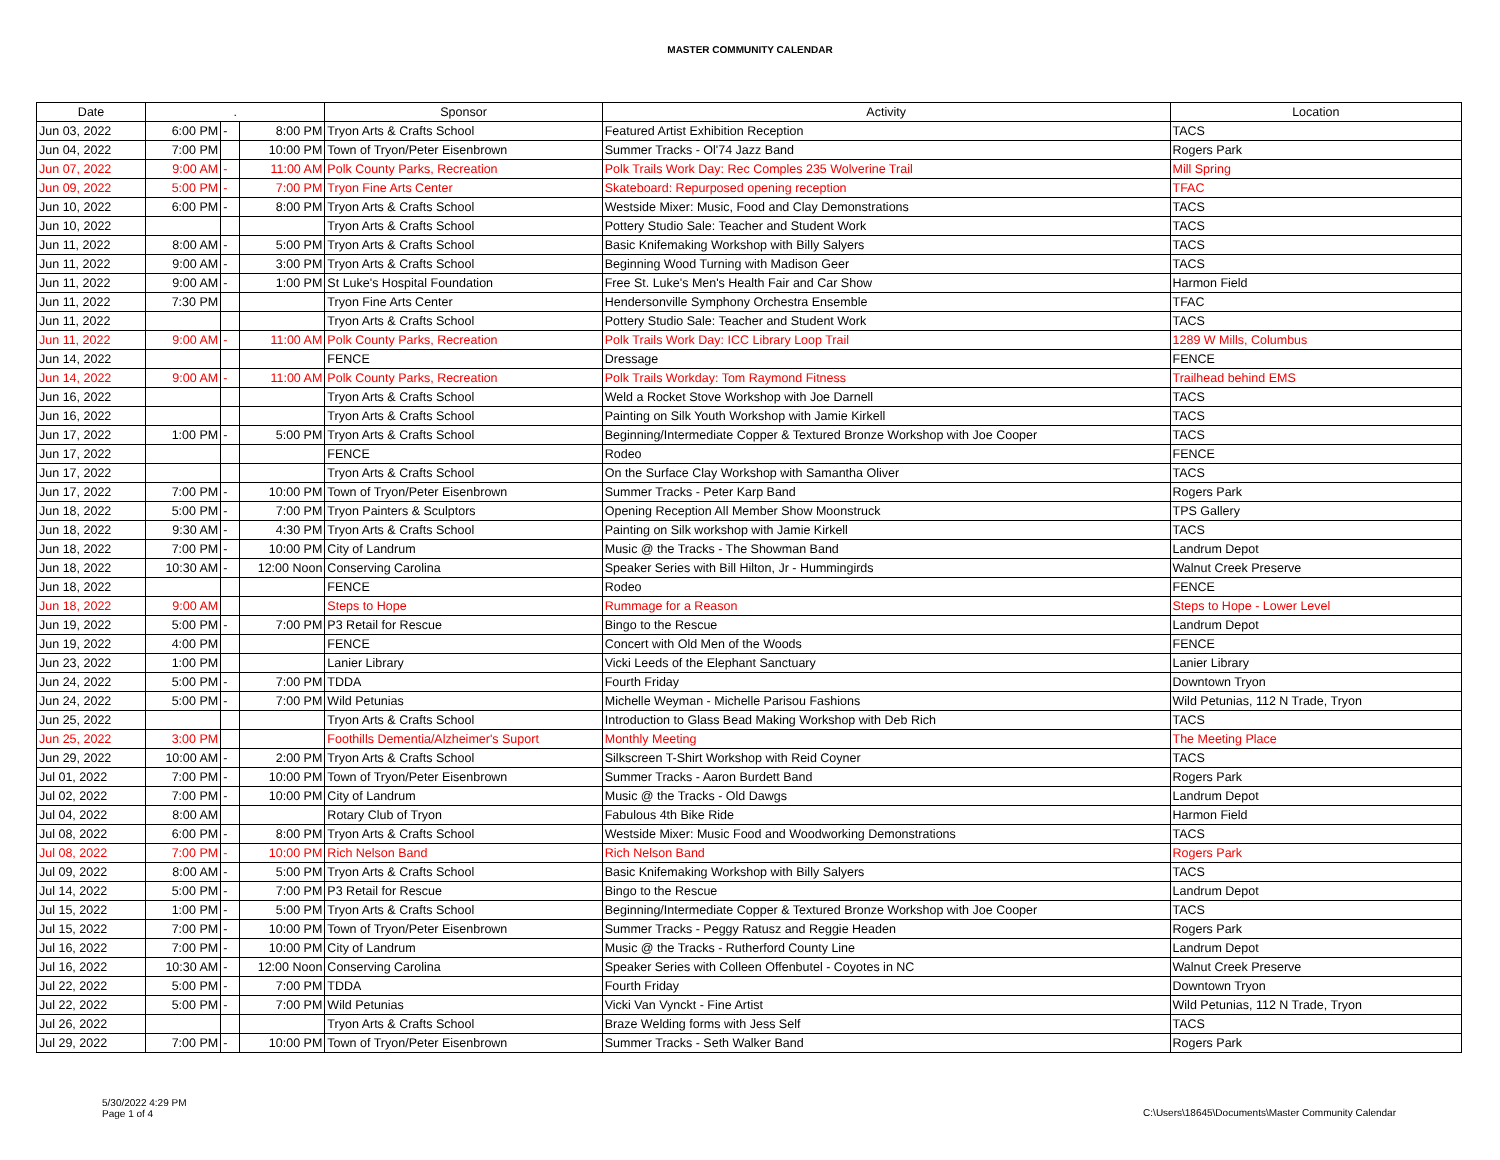MASTER COMMUNITY CALENDAR
| Date | . | | | Sponsor | Activity | Location |
| --- | --- | --- | --- | --- | --- | --- |
| Jun 03, 2022 | 6:00 PM | - | 8:00 PM | Tryon Arts & Crafts School | Featured Artist Exhibition Reception | TACS |
| Jun 04, 2022 | 7:00 PM | | 10:00 PM | Town of Tryon/Peter Eisenbrown | Summer Tracks - Ol'74 Jazz Band | Rogers Park |
| Jun 07, 2022 | 9:00 AM | - | 11:00 AM | Polk County Parks, Recreation | Polk Trails Work Day: Rec Comples 235 Wolverine Trail | Mill Spring |
| Jun 09, 2022 | 5:00 PM | - | 7:00 PM | Tryon Fine Arts Center | Skateboard: Repurposed opening reception | TFAC |
| Jun 10, 2022 | 6:00 PM | - | 8:00 PM | Tryon Arts & Crafts School | Westside Mixer: Music, Food and Clay Demonstrations | TACS |
| Jun 10, 2022 | | | | Tryon Arts & Crafts School | Pottery Studio Sale: Teacher and Student Work | TACS |
| Jun 11, 2022 | 8:00 AM | - | 5:00 PM | Tryon Arts & Crafts School | Basic Knifemaking Workshop with Billy Salyers | TACS |
| Jun 11, 2022 | 9:00 AM | - | 3:00 PM | Tryon Arts & Crafts School | Beginning Wood Turning with Madison Geer | TACS |
| Jun 11, 2022 | 9:00 AM | - | 1:00 PM | St Luke's Hospital Foundation | Free St. Luke's Men's Health Fair and Car Show | Harmon Field |
| Jun 11, 2022 | 7:30 PM | | | Tryon Fine Arts Center | Hendersonville Symphony Orchestra Ensemble | TFAC |
| Jun 11, 2022 | | | | Tryon Arts & Crafts School | Pottery Studio Sale: Teacher and Student Work | TACS |
| Jun 11, 2022 | 9:00 AM | - | 11:00 AM | Polk County Parks, Recreation | Polk Trails Work Day: ICC Library Loop Trail | 1289 W Mills, Columbus |
| Jun 14, 2022 | | | | FENCE | Dressage | FENCE |
| Jun 14, 2022 | 9:00 AM | - | 11:00 AM | Polk County Parks, Recreation | Polk Trails Workday: Tom Raymond Fitness | Trailhead behind EMS |
| Jun 16, 2022 | | | | Tryon Arts & Crafts School | Weld a Rocket Stove Workshop with Joe Darnell | TACS |
| Jun 16, 2022 | | | | Tryon Arts & Crafts School | Painting on Silk Youth Workshop with Jamie Kirkell | TACS |
| Jun 17, 2022 | 1:00 PM | - | 5:00 PM | Tryon Arts & Crafts School | Beginning/Intermediate Copper & Textured Bronze Workshop with Joe Cooper | TACS |
| Jun 17, 2022 | | | | FENCE | Rodeo | FENCE |
| Jun 17, 2022 | | | | Tryon Arts & Crafts School | On the Surface Clay Workshop with Samantha Oliver | TACS |
| Jun 17, 2022 | 7:00 PM | - | 10:00 PM | Town of Tryon/Peter Eisenbrown | Summer Tracks - Peter Karp Band | Rogers Park |
| Jun 18, 2022 | 5:00 PM | - | 7:00 PM | Tryon Painters & Sculptors | Opening Reception All Member Show Moonstruck | TPS Gallery |
| Jun 18, 2022 | 9:30 AM | - | 4:30 PM | Tryon Arts & Crafts School | Painting on Silk workshop with Jamie Kirkell | TACS |
| Jun 18, 2022 | 7:00 PM | - | 10:00 PM | City of Landrum | Music @ the Tracks - The Showman Band | Landrum Depot |
| Jun 18, 2022 | 10:30 AM | - | 12:00 Noon | Conserving Carolina | Speaker Series with Bill Hilton, Jr - Hummingirds | Walnut Creek Preserve |
| Jun 18, 2022 | | | | FENCE | Rodeo | FENCE |
| Jun 18, 2022 | 9:00 AM | | | Steps to Hope | Rummage for a Reason | Steps to Hope - Lower Level |
| Jun 19, 2022 | 5:00 PM | - | 7:00 PM | P3 Retail for Rescue | Bingo to the Rescue | Landrum Depot |
| Jun 19, 2022 | 4:00 PM | | | FENCE | Concert with Old Men of the Woods | FENCE |
| Jun 23, 2022 | 1:00 PM | | | Lanier Library | Vicki Leeds of the Elephant Sanctuary | Lanier Library |
| Jun 24, 2022 | 5:00 PM | - | 7:00 PM | TDDA | Fourth Friday | Downtown Tryon |
| Jun 24, 2022 | 5:00 PM | - | 7:00 PM | Wild Petunias | Michelle Weyman - Michelle Parisou Fashions | Wild Petunias, 112 N Trade, Tryon |
| Jun 25, 2022 | | | | Tryon Arts & Crafts School | Introduction to Glass Bead Making Workshop with Deb Rich | TACS |
| Jun 25, 2022 | 3:00 PM | | | Foothills Dementia/Alzheimer's Suport | Monthly Meeting | The Meeting Place |
| Jun 29, 2022 | 10:00 AM | - | 2:00 PM | Tryon Arts & Crafts School | Silkscreen T-Shirt Workshop with Reid Coyner | TACS |
| Jul 01, 2022 | 7:00 PM | - | 10:00 PM | Town of Tryon/Peter Eisenbrown | Summer Tracks - Aaron Burdett Band | Rogers Park |
| Jul 02, 2022 | 7:00 PM | - | 10:00 PM | City of Landrum | Music @ the Tracks - Old Dawgs | Landrum Depot |
| Jul 04, 2022 | 8:00 AM | | | Rotary Club of Tryon | Fabulous 4th Bike Ride | Harmon Field |
| Jul 08, 2022 | 6:00 PM | - | 8:00 PM | Tryon Arts & Crafts School | Westside Mixer: Music Food and Woodworking Demonstrations | TACS |
| Jul 08, 2022 | 7:00 PM | - | 10:00 PM | Rich Nelson Band | Rich Nelson Band | Rogers Park |
| Jul 09, 2022 | 8:00 AM | - | 5:00 PM | Tryon Arts & Crafts School | Basic Knifemaking Workshop with Billy Salyers | TACS |
| Jul 14, 2022 | 5:00 PM | - | 7:00 PM | P3 Retail for Rescue | Bingo to the Rescue | Landrum Depot |
| Jul 15, 2022 | 1:00 PM | - | 5:00 PM | Tryon Arts & Crafts School | Beginning/Intermediate Copper & Textured Bronze Workshop with Joe Cooper | TACS |
| Jul 15, 2022 | 7:00 PM | - | 10:00 PM | Town of Tryon/Peter Eisenbrown | Summer Tracks - Peggy Ratusz and Reggie Headen | Rogers Park |
| Jul 16, 2022 | 7:00 PM | - | 10:00 PM | City of Landrum | Music @ the Tracks - Rutherford County Line | Landrum Depot |
| Jul 16, 2022 | 10:30 AM | - | 12:00 Noon | Conserving Carolina | Speaker Series with Colleen Offenbutel - Coyotes in NC | Walnut Creek Preserve |
| Jul 22, 2022 | 5:00 PM | - | 7:00 PM | TDDA | Fourth Friday | Downtown Tryon |
| Jul 22, 2022 | 5:00 PM | - | 7:00 PM | Wild Petunias | Vicki Van Vynckt - Fine Artist | Wild Petunias, 112 N Trade, Tryon |
| Jul 26, 2022 | | | | Tryon Arts & Crafts School | Braze Welding forms with Jess Self | TACS |
| Jul 29, 2022 | 7:00 PM | - | 10:00 PM | Town of Tryon/Peter Eisenbrown | Summer Tracks - Seth Walker Band | Rogers Park |
5/30/2022 4:29 PM
Page 1 of 4
C:\Users\18645\Documents\Master Community Calendar